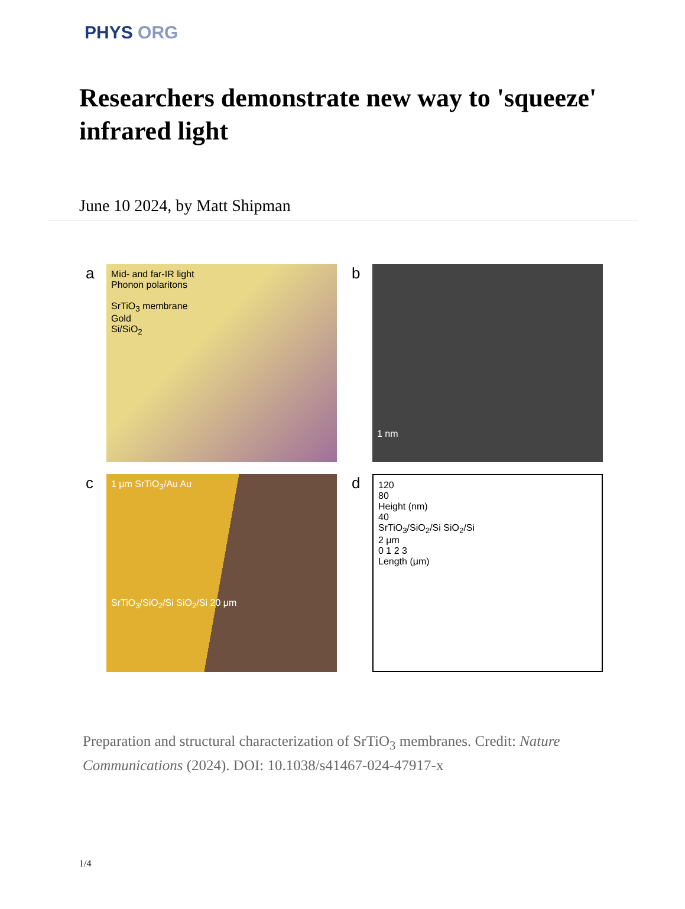PHYS ORG
Researchers demonstrate new way to 'squeeze' infrared light
June 10 2024, by Matt Shipman
a
Mid- and far-IR light
Phonon polaritons
SrTiO<sub>3</sub> membrane
Gold
Si/SiO<sub>2</sub>
b
1 nm
c
1 μm SrTiO<sub>3</sub>/Au Au
SrTiO<sub>3</sub>/SiO<sub>2</sub>/Si SiO<sub>2</sub>/Si 20 μm
d
120
80
Height (nm)
40
SrTiO<sub>3</sub>/SiO<sub>2</sub>/Si SiO<sub>2</sub>/Si
2 μm
0 1 2 3
Length (μm)
Preparation and structural characterization of SrTiO<sub>3</sub> membranes. Credit: Nature Communications (2024). DOI: 10.1038/s41467-024-47917-x
1/4